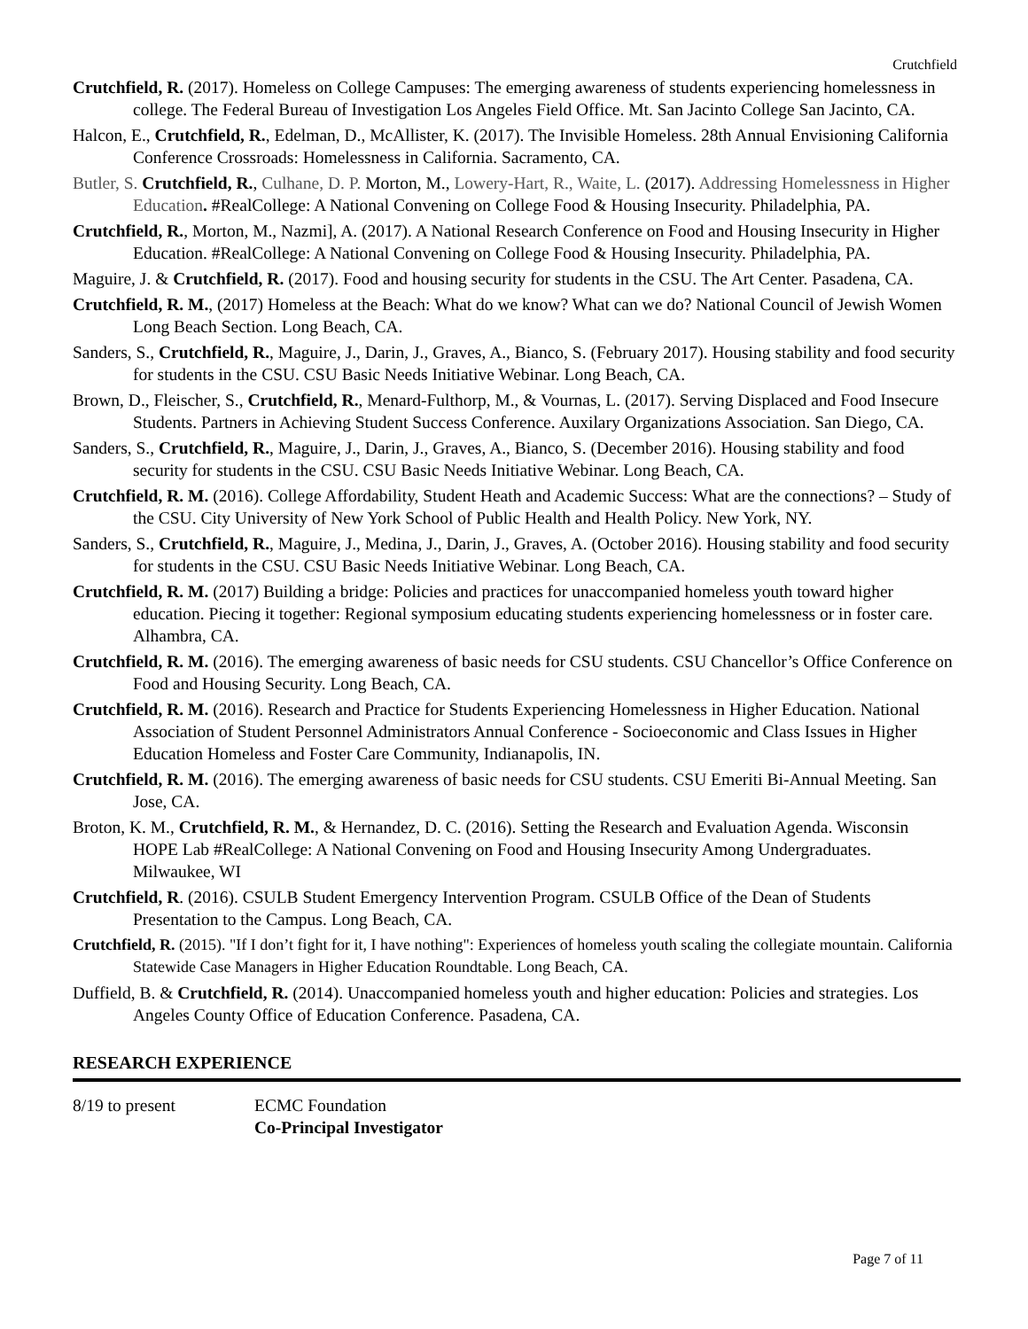Crutchfield
Crutchfield, R. (2017). Homeless on College Campuses: The emerging awareness of students experiencing homelessness in college. The Federal Bureau of Investigation Los Angeles Field Office. Mt. San Jacinto College San Jacinto, CA.
Halcon, E., Crutchfield, R., Edelman, D., McAllister, K. (2017). The Invisible Homeless. 28th Annual Envisioning California Conference Crossroads: Homelessness in California. Sacramento, CA.
Butler, S. Crutchfield, R., Culhane, D. P. Morton, M., Lowery-Hart, R., Waite, L. (2017). Addressing Homelessness in Higher Education. #RealCollege: A National Convening on College Food & Housing Insecurity. Philadelphia, PA.
Crutchfield, R., Morton, M., Nazmi], A. (2017). A National Research Conference on Food and Housing Insecurity in Higher Education. #RealCollege: A National Convening on College Food & Housing Insecurity. Philadelphia, PA.
Maguire, J. & Crutchfield, R. (2017). Food and housing security for students in the CSU. The Art Center. Pasadena, CA.
Crutchfield, R. M., (2017) Homeless at the Beach: What do we know? What can we do? National Council of Jewish Women Long Beach Section. Long Beach, CA.
Sanders, S., Crutchfield, R., Maguire, J., Darin, J., Graves, A., Bianco, S. (February 2017). Housing stability and food security for students in the CSU. CSU Basic Needs Initiative Webinar. Long Beach, CA.
Brown, D., Fleischer, S., Crutchfield, R., Menard-Fulthorp, M., & Vournas, L. (2017). Serving Displaced and Food Insecure Students. Partners in Achieving Student Success Conference. Auxilary Organizations Association. San Diego, CA.
Sanders, S., Crutchfield, R., Maguire, J., Darin, J., Graves, A., Bianco, S. (December 2016). Housing stability and food security for students in the CSU. CSU Basic Needs Initiative Webinar. Long Beach, CA.
Crutchfield, R. M. (2016). College Affordability, Student Heath and Academic Success: What are the connections? – Study of the CSU. City University of New York School of Public Health and Health Policy. New York, NY.
Sanders, S., Crutchfield, R., Maguire, J., Medina, J., Darin, J., Graves, A. (October 2016). Housing stability and food security for students in the CSU. CSU Basic Needs Initiative Webinar. Long Beach, CA.
Crutchfield, R. M. (2017) Building a bridge: Policies and practices for unaccompanied homeless youth toward higher education. Piecing it together: Regional symposium educating students experiencing homelessness or in foster care. Alhambra, CA.
Crutchfield, R. M. (2016). The emerging awareness of basic needs for CSU students. CSU Chancellor’s Office Conference on Food and Housing Security. Long Beach, CA.
Crutchfield, R. M. (2016). Research and Practice for Students Experiencing Homelessness in Higher Education. National Association of Student Personnel Administrators Annual Conference - Socioeconomic and Class Issues in Higher Education Homeless and Foster Care Community, Indianapolis, IN.
Crutchfield, R. M. (2016). The emerging awareness of basic needs for CSU students. CSU Emeriti Bi-Annual Meeting. San Jose, CA.
Broton, K. M., Crutchfield, R. M., & Hernandez, D. C. (2016). Setting the Research and Evaluation Agenda. Wisconsin HOPE Lab #RealCollege: A National Convening on Food and Housing Insecurity Among Undergraduates. Milwaukee, WI
Crutchfield, R. (2016). CSULB Student Emergency Intervention Program. CSULB Office of the Dean of Students Presentation to the Campus. Long Beach, CA.
Crutchfield, R. (2015). "If I don’t fight for it, I have nothing": Experiences of homeless youth scaling the collegiate mountain. California Statewide Case Managers in Higher Education Roundtable. Long Beach, CA.
Duffield, B. & Crutchfield, R. (2014). Unaccompanied homeless youth and higher education: Policies and strategies. Los Angeles County Office of Education Conference. Pasadena, CA.
RESEARCH EXPERIENCE
8/19 to present ECMC Foundation
Co-Principal Investigator
Page 7 of 11